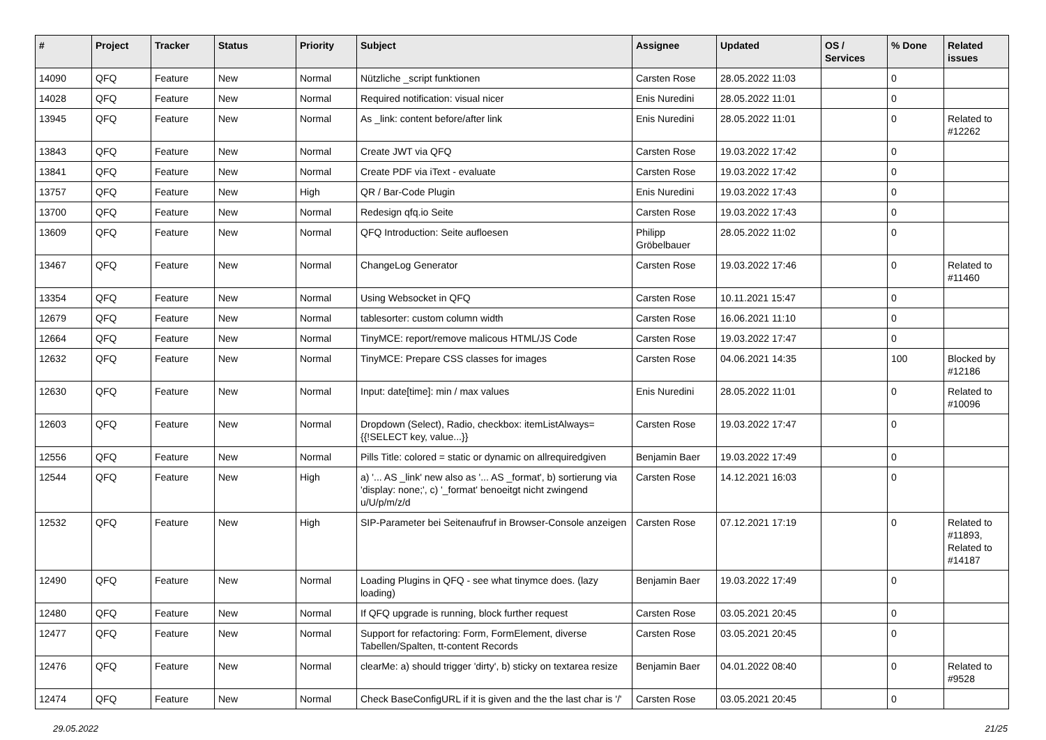| # | Project | Tracker | Status | Priority | Subject | Assignee | Updated | OS / Services | % Done | Related issues |
| --- | --- | --- | --- | --- | --- | --- | --- | --- | --- | --- |
| 14090 | QFQ | Feature | New | Normal | Nützliche _script funktionen | Carsten Rose | 28.05.2022 11:03 | | 0 | |
| 14028 | QFQ | Feature | New | Normal | Required notification: visual nicer | Enis Nuredini | 28.05.2022 11:01 | | 0 | |
| 13945 | QFQ | Feature | New | Normal | As _link: content before/after link | Enis Nuredini | 28.05.2022 11:01 | | 0 | Related to #12262 |
| 13843 | QFQ | Feature | New | Normal | Create JWT via QFQ | Carsten Rose | 19.03.2022 17:42 | | 0 | |
| 13841 | QFQ | Feature | New | Normal | Create PDF via iText - evaluate | Carsten Rose | 19.03.2022 17:42 | | 0 | |
| 13757 | QFQ | Feature | New | High | QR / Bar-Code Plugin | Enis Nuredini | 19.03.2022 17:43 | | 0 | |
| 13700 | QFQ | Feature | New | Normal | Redesign qfq.io Seite | Carsten Rose | 19.03.2022 17:43 | | 0 | |
| 13609 | QFQ | Feature | New | Normal | QFQ Introduction: Seite aufloesen | Philipp Gröbelbauer | 28.05.2022 11:02 | | 0 | |
| 13467 | QFQ | Feature | New | Normal | ChangeLog Generator | Carsten Rose | 19.03.2022 17:46 | | 0 | Related to #11460 |
| 13354 | QFQ | Feature | New | Normal | Using Websocket in QFQ | Carsten Rose | 10.11.2021 15:47 | | 0 | |
| 12679 | QFQ | Feature | New | Normal | tablesorter: custom column width | Carsten Rose | 16.06.2021 11:10 | | 0 | |
| 12664 | QFQ | Feature | New | Normal | TinyMCE: report/remove malicous HTML/JS Code | Carsten Rose | 19.03.2022 17:47 | | 0 | |
| 12632 | QFQ | Feature | New | Normal | TinyMCE: Prepare CSS classes for images | Carsten Rose | 04.06.2021 14:35 | | 100 | Blocked by #12186 |
| 12630 | QFQ | Feature | New | Normal | Input: date[time]: min / max values | Enis Nuredini | 28.05.2022 11:01 | | 0 | Related to #10096 |
| 12603 | QFQ | Feature | New | Normal | Dropdown (Select), Radio, checkbox: itemListAlways={{!SELECT key, value...}} | Carsten Rose | 19.03.2022 17:47 | | 0 | |
| 12556 | QFQ | Feature | New | Normal | Pills Title: colored = static or dynamic on allrequiredgiven | Benjamin Baer | 19.03.2022 17:49 | | 0 | |
| 12544 | QFQ | Feature | New | High | a) '... AS _link' new also as '... AS _format', b) sortierung via 'display: none;', c) '_format' benoeitgt nicht zwingend u/U/p/m/z/d | Carsten Rose | 14.12.2021 16:03 | | 0 | |
| 12532 | QFQ | Feature | New | High | SIP-Parameter bei Seitenaufruf in Browser-Console anzeigen | Carsten Rose | 07.12.2021 17:19 | | 0 | Related to #11893, Related to #14187 |
| 12490 | QFQ | Feature | New | Normal | Loading Plugins in QFQ - see what tinymce does. (lazy loading) | Benjamin Baer | 19.03.2022 17:49 | | 0 | |
| 12480 | QFQ | Feature | New | Normal | If QFQ upgrade is running, block further request | Carsten Rose | 03.05.2021 20:45 | | 0 | |
| 12477 | QFQ | Feature | New | Normal | Support for refactoring: Form, FormElement, diverse Tabellen/Spalten, tt-content Records | Carsten Rose | 03.05.2021 20:45 | | 0 | |
| 12476 | QFQ | Feature | New | Normal | clearMe: a) should trigger 'dirty', b) sticky on textarea resize | Benjamin Baer | 04.01.2022 08:40 | | 0 | Related to #9528 |
| 12474 | QFQ | Feature | New | Normal | Check BaseConfigURL if it is given and the the last char is '/' | Carsten Rose | 03.05.2021 20:45 | | 0 | |
29.05.2022 21/25